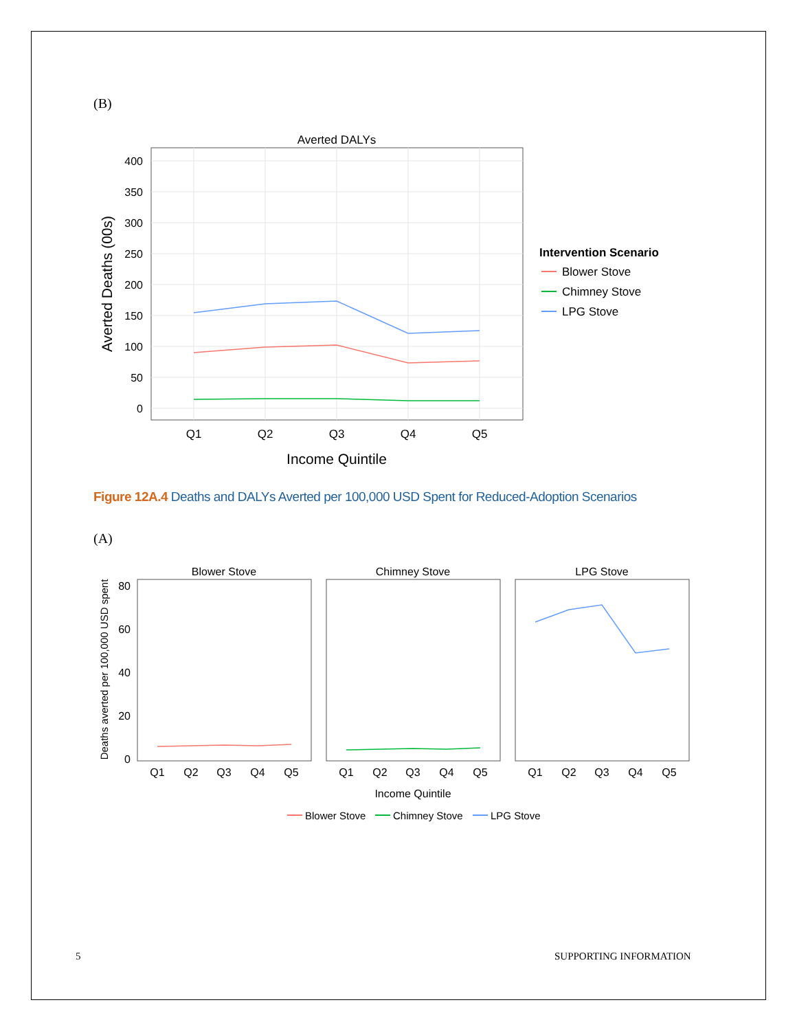(B)
Averted DALYs
0
50
100
150
200
250
300
350
400
Q1
Q2
Q3
Q4
Q5
Income Quintile
Averted Deaths (00s)
Intervention Scenario
Blower Stove
Chimney Stove
LPG Stove
Blower Stove
Chimney Stove
LPG Stove
0
20
40
60
80
Q1
Q2
Q3
Q4
Q5
Q1
Q2
Q3
Q4
Q5
Q1
Q2
Q3
Q4
Q5
Income Quintile
Deaths averted per 100,000 USD spent
Blower Stove
Chimney Stove
LPG Stove
Figure 12A.4 Deaths and DALYs Averted per 100,000 USD Spent for Reduced-Adoption Scenarios
(A)
5 SUPPORTING INFORMATION